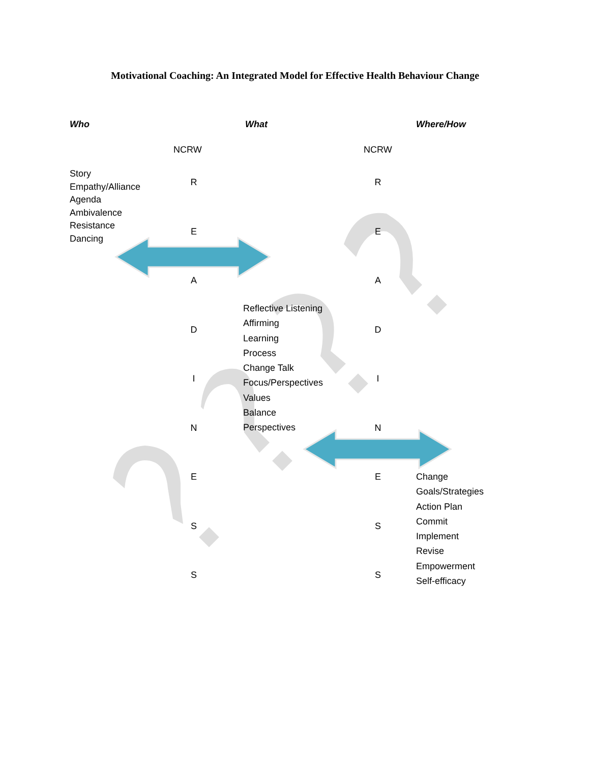Motivational Coaching: An Integrated Model for Effective Health Behaviour Change
Who What Where/How
NCRW NCRW
Story
Empathy/Alliance
Agenda
Ambivalence
Resistance
Dancing
R
E
A
D
I
N
E
S
S
R
E
A
D
I
N
E
S
S
Reflective Listening
Affirming
Learning
Process
Change Talk
Focus/Perspectives
Values
Balance
Perspectives
Change
Goals/Strategies
Action Plan
Commit
Implement
Revise
Empowerment
Self-efficacy